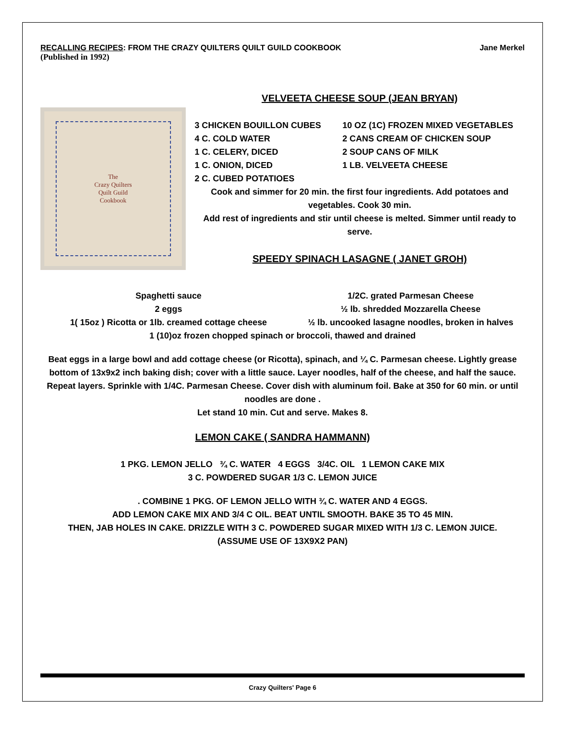RECALLING RECIPES: FROM THE CRAZY QUILTERS QUILT GUILD COOKBOOK Jane Merkel
(Published in 1992)
The
Crazy Quilters
Quilt Guild
Cookbook
VELVEETA CHEESE SOUP (JEAN BRYAN)
3 CHICKEN BOUILLON CUBES 10 OZ (1C) FROZEN MIXED VEGETABLES 4 C. COLD WATER 2 CANS CREAM OF CHICKEN SOUP 1 C. CELERY, DICED 2 SOUP CANS OF MILK 1 C. ONION, DICED 1 LB. VELVEETA CHEESE 2 C. CUBED POTATIOES
Cook and simmer for 20 min. the first four ingredients. Add potatoes and vegetables. Cook 30 min.
Add rest of ingredients and stir until cheese is melted. Simmer until ready to serve.
SPEEDY SPINACH LASAGNE ( JANET GROH)
Spaghetti sauce 1/2C. grated Parmesan Cheese 2 eggs ½ lb. shredded Mozzarella Cheese 1( 15oz ) Ricotta or 1lb. creamed cottage cheese ½ lb. uncooked lasagne noodles, broken in halves
1 (10)oz frozen chopped spinach or broccoli, thawed and drained
Beat eggs in a large bowl and add cottage cheese (or Ricotta), spinach, and ¼ C. Parmesan cheese. Lightly grease bottom of 13x9x2 inch baking dish; cover with a little sauce. Layer noodles, half of the cheese, and half the sauce.
Repeat layers. Sprinkle with 1/4C. Parmesan Cheese. Cover dish with aluminum foil. Bake at 350 for 60 min. or until noodles are done .
Let stand 10 min. Cut and serve. Makes 8.
LEMON CAKE ( SANDRA HAMMANN)
1 PKG. LEMON JELLO ¾ C. WATER 4 EGGS 3/4C. OIL 1 LEMON CAKE MIX
3 C. POWDERED SUGAR 1/3 C. LEMON JUICE
. COMBINE 1 PKG. OF LEMON JELLO WITH ¾ C. WATER AND 4 EGGS.
ADD LEMON CAKE MIX AND 3/4 C OIL. BEAT UNTIL SMOOTH. BAKE 35 TO 45 MIN.
THEN, JAB HOLES IN CAKE. DRIZZLE WITH 3 C. POWDERED SUGAR MIXED WITH 1/3 C. LEMON JUICE.
(ASSUME USE OF 13X9X2 PAN)
Crazy Quilters' Page 6